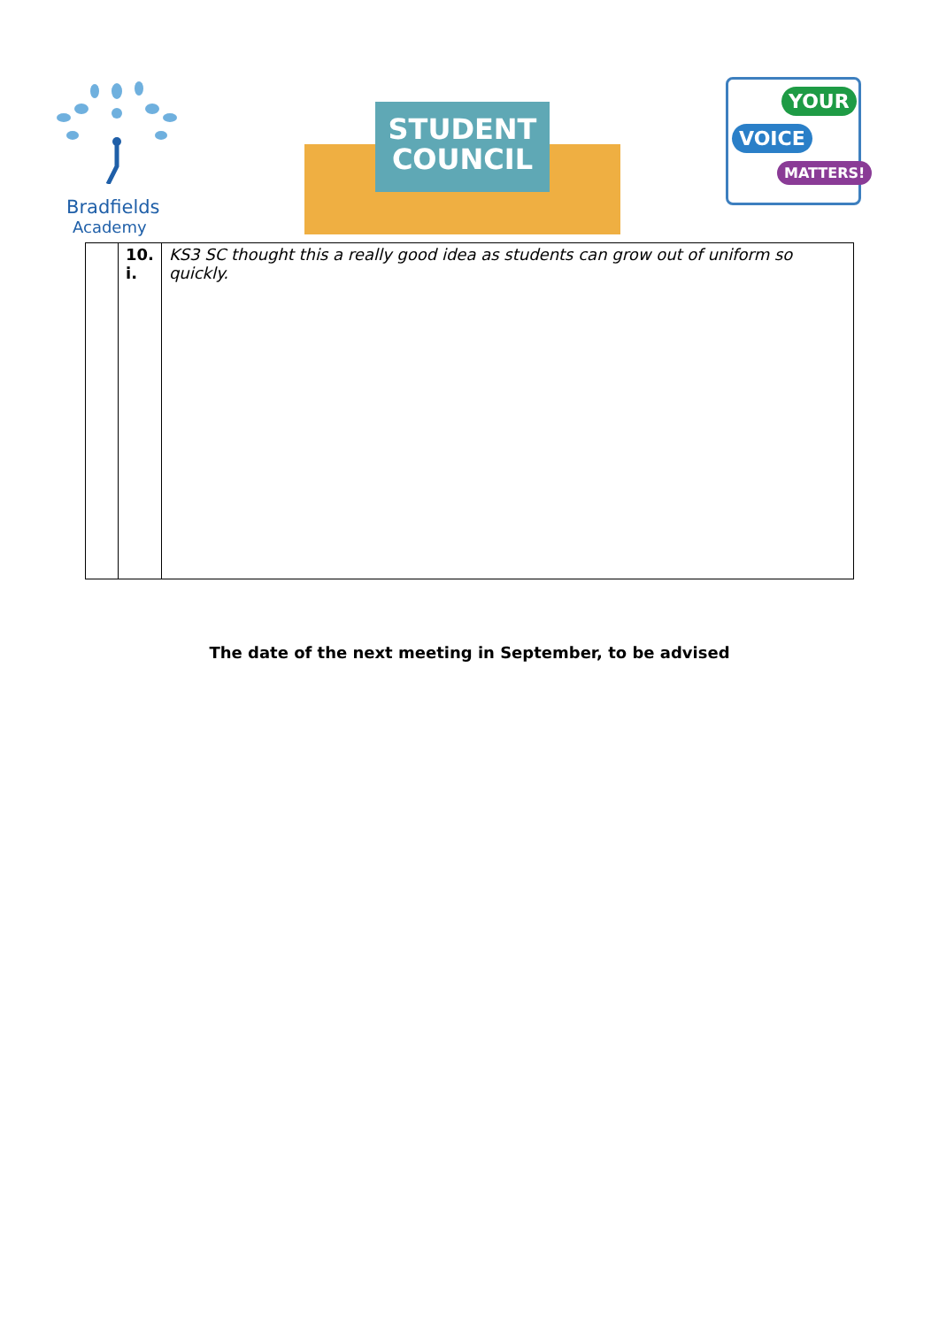Bradfields
Academy
STUDENT
COUNCIL
YOUR
VOICE
MATTERS!
| | 10. i. | KS3 SC thought this a really good idea as students can grow out of uniform so quickly. |
The date of the next meeting in September, to be advised